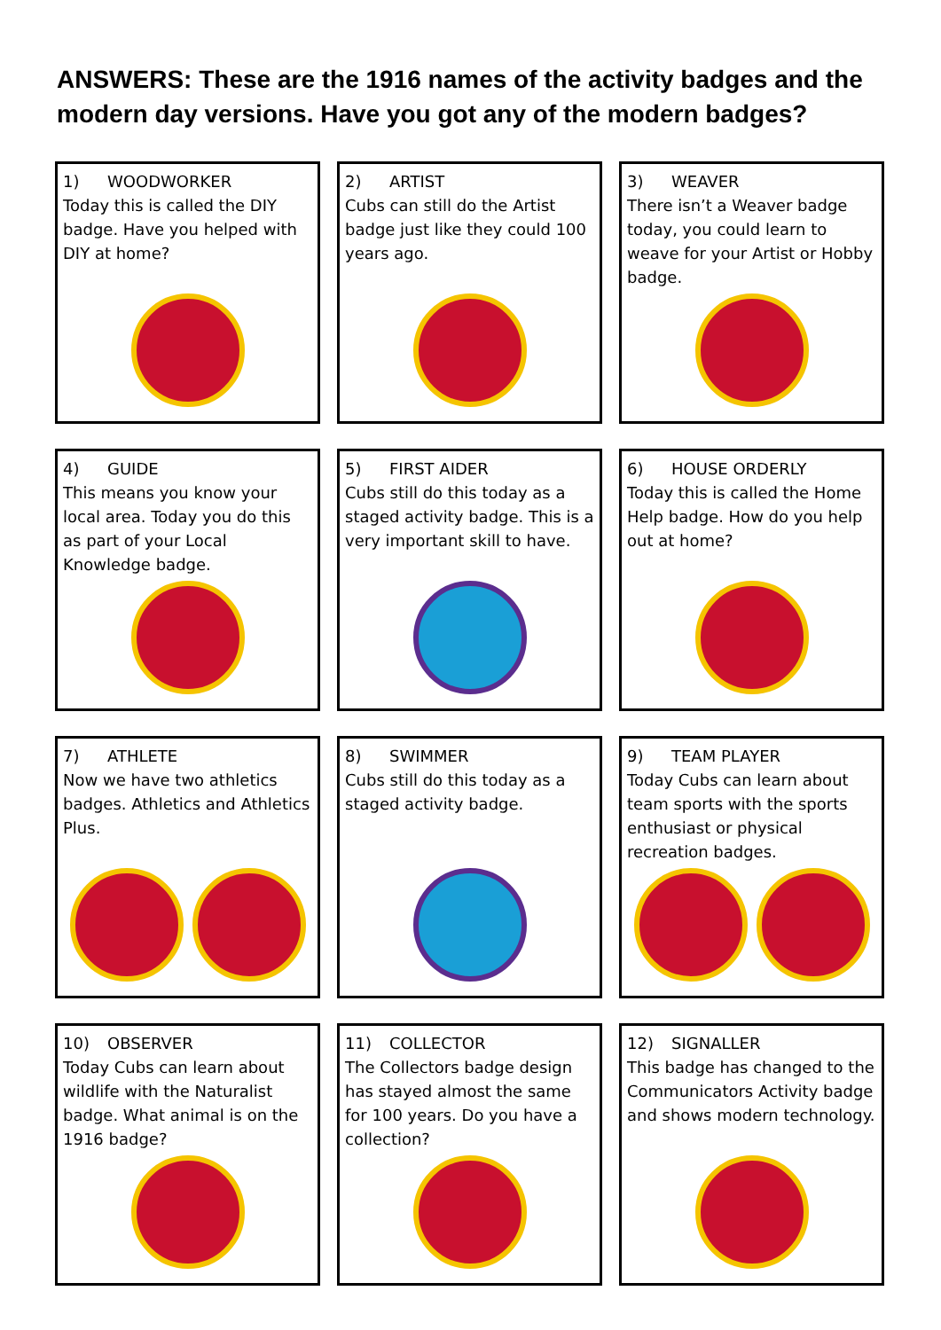ANSWERS: These are the 1916 names of the activity badges and the modern day versions. Have you got any of the modern badges?
1) WOODWORKER
Today this is called the DIY badge. Have you helped with DIY at home?
2) ARTIST
Cubs can still do the Artist badge just like they could 100 years ago.
3) WEAVER
There isn’t a Weaver badge today, you could learn to weave for your Artist or Hobby badge.
4) GUIDE
This means you know your local area. Today you do this as part of your Local Knowledge badge.
5) FIRST AIDER
Cubs still do this today as a staged activity badge. This is a very important skill to have.
6) HOUSE ORDERLY
Today this is called the Home Help badge. How do you help out at home?
7) ATHLETE
Now we have two athletics badges. Athletics and Athletics Plus.
8) SWIMMER
Cubs still do this today as a staged activity badge.
9) TEAM PLAYER
Today Cubs can learn about team sports with the sports enthusiast or physical recreation badges.
10) OBSERVER
Today Cubs can learn about wildlife with the Naturalist badge. What animal is on the 1916 badge?
11) COLLECTOR
The Collectors badge design has stayed almost the same for 100 years. Do you have a collection?
12) SIGNALLER
This badge has changed to the Communicators Activity badge and shows modern technology.